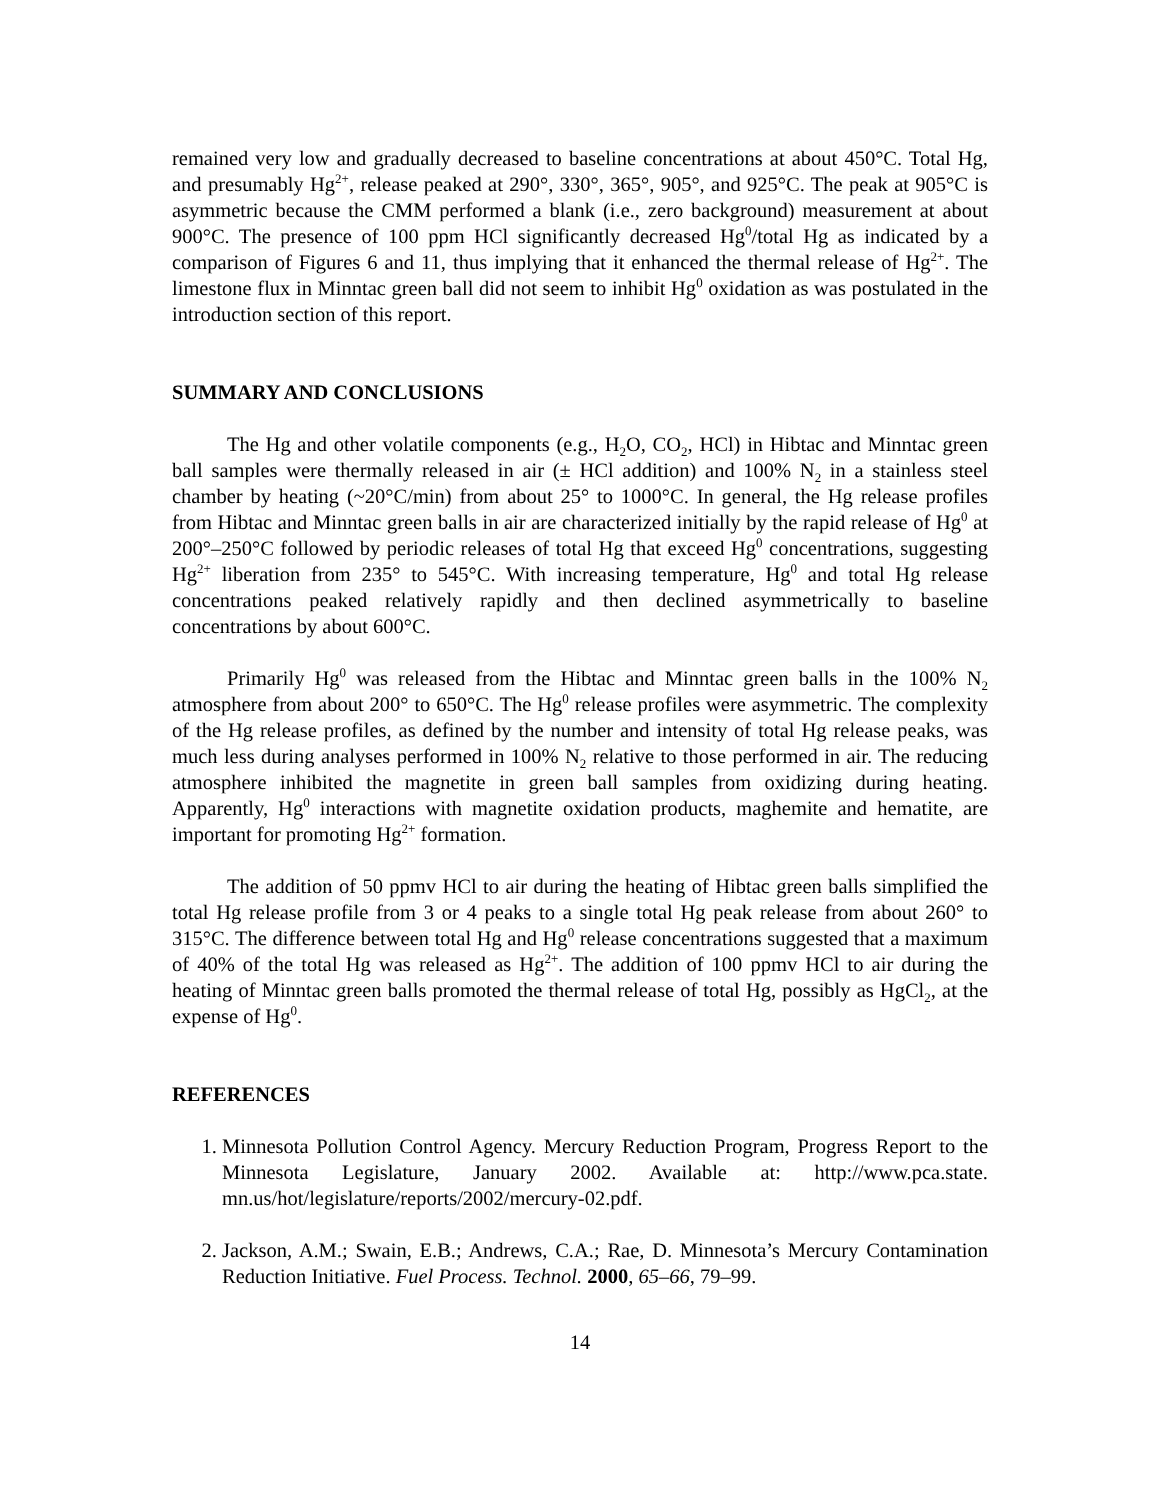remained very low and gradually decreased to baseline concentrations at about 450°C. Total Hg, and presumably Hg<sup>2+</sup>, release peaked at 290°, 330°, 365°, 905°, and 925°C. The peak at 905°C is asymmetric because the CMM performed a blank (i.e., zero background) measurement at about 900°C. The presence of 100 ppm HCl significantly decreased Hg<sup>0</sup>/total Hg as indicated by a comparison of Figures 6 and 11, thus implying that it enhanced the thermal release of Hg<sup>2+</sup>. The limestone flux in Minntac green ball did not seem to inhibit Hg<sup>0</sup> oxidation as was postulated in the introduction section of this report.
SUMMARY AND CONCLUSIONS
The Hg and other volatile components (e.g., H<sub>2</sub>O, CO<sub>2</sub>, HCl) in Hibtac and Minntac green ball samples were thermally released in air (± HCl addition) and 100% N<sub>2</sub> in a stainless steel chamber by heating (~20°C/min) from about 25° to 1000°C. In general, the Hg release profiles from Hibtac and Minntac green balls in air are characterized initially by the rapid release of Hg<sup>0</sup> at 200°–250°C followed by periodic releases of total Hg that exceed Hg<sup>0</sup> concentrations, suggesting Hg<sup>2+</sup> liberation from 235° to 545°C. With increasing temperature, Hg<sup>0</sup> and total Hg release concentrations peaked relatively rapidly and then declined asymmetrically to baseline concentrations by about 600°C.
Primarily Hg<sup>0</sup> was released from the Hibtac and Minntac green balls in the 100% N<sub>2</sub> atmosphere from about 200° to 650°C. The Hg<sup>0</sup> release profiles were asymmetric. The complexity of the Hg release profiles, as defined by the number and intensity of total Hg release peaks, was much less during analyses performed in 100% N<sub>2</sub> relative to those performed in air. The reducing atmosphere inhibited the magnetite in green ball samples from oxidizing during heating. Apparently, Hg<sup>0</sup> interactions with magnetite oxidation products, maghemite and hematite, are important for promoting Hg<sup>2+</sup> formation.
The addition of 50 ppmv HCl to air during the heating of Hibtac green balls simplified the total Hg release profile from 3 or 4 peaks to a single total Hg peak release from about 260° to 315°C. The difference between total Hg and Hg<sup>0</sup> release concentrations suggested that a maximum of 40% of the total Hg was released as Hg<sup>2+</sup>. The addition of 100 ppmv HCl to air during the heating of Minntac green balls promoted the thermal release of total Hg, possibly as HgCl<sub>2</sub>, at the expense of Hg<sup>0</sup>.
REFERENCES
1. Minnesota Pollution Control Agency. Mercury Reduction Program, Progress Report to the Minnesota Legislature, January 2002. Available at: http://www.pca.state. mn.us/hot/legislature/reports/2002/mercury-02.pdf.
2. Jackson, A.M.; Swain, E.B.; Andrews, C.A.; Rae, D. Minnesota’s Mercury Contamination Reduction Initiative. Fuel Process. Technol. 2000, 65–66, 79–99.
14